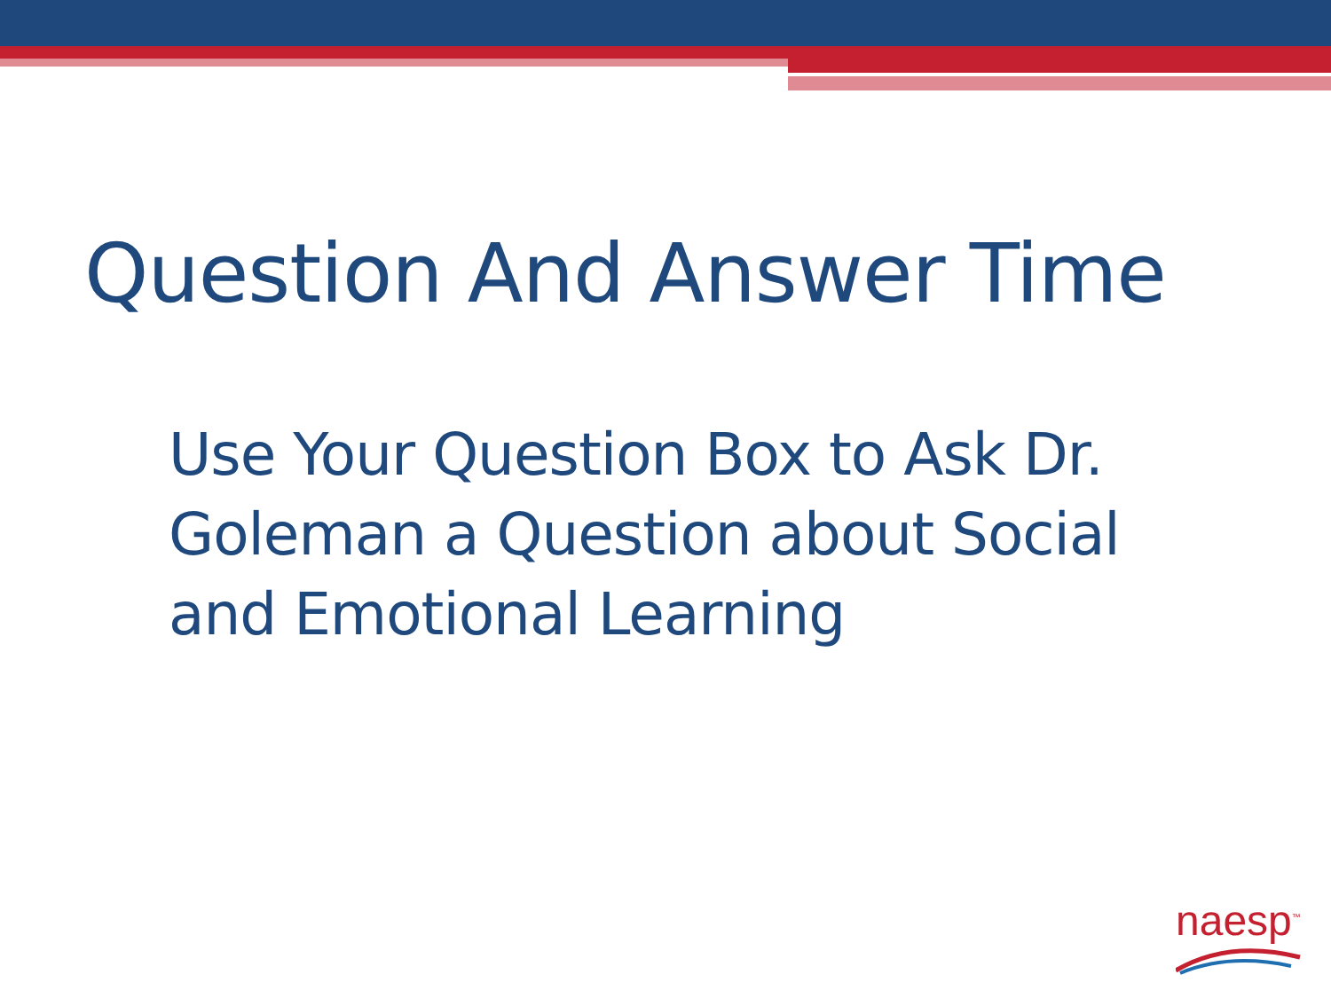Question And Answer Time
Use Your Question Box to Ask Dr. Goleman a Question about Social and Emotional Learning
naesp<sup>™</sup>